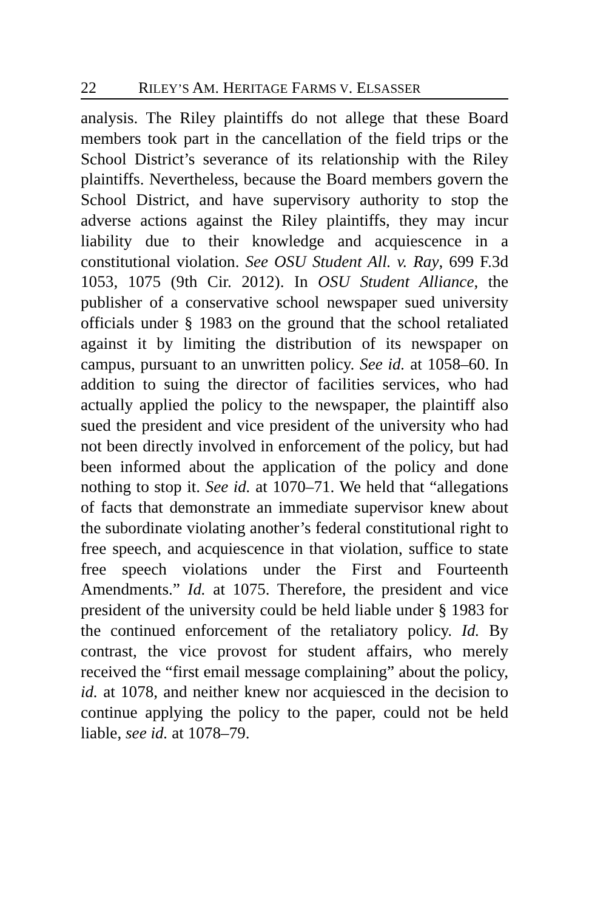22 RILEY’S AM. HERITAGE FARMS V. ELSASSER
analysis. The Riley plaintiffs do not allege that these Board members took part in the cancellation of the field trips or the School District’s severance of its relationship with the Riley plaintiffs. Nevertheless, because the Board members govern the School District, and have supervisory authority to stop the adverse actions against the Riley plaintiffs, they may incur liability due to their knowledge and acquiescence in a constitutional violation. See OSU Student All. v. Ray, 699 F.3d 1053, 1075 (9th Cir. 2012). In OSU Student Alliance, the publisher of a conservative school newspaper sued university officials under § 1983 on the ground that the school retaliated against it by limiting the distribution of its newspaper on campus, pursuant to an unwritten policy. See id. at 1058–60. In addition to suing the director of facilities services, who had actually applied the policy to the newspaper, the plaintiff also sued the president and vice president of the university who had not been directly involved in enforcement of the policy, but had been informed about the application of the policy and done nothing to stop it. See id. at 1070–71. We held that “allegations of facts that demonstrate an immediate supervisor knew about the subordinate violating another’s federal constitutional right to free speech, and acquiescence in that violation, suffice to state free speech violations under the First and Fourteenth Amendments.” Id. at 1075. Therefore, the president and vice president of the university could be held liable under § 1983 for the continued enforcement of the retaliatory policy. Id. By contrast, the vice provost for student affairs, who merely received the “first email message complaining” about the policy, id. at 1078, and neither knew nor acquiesced in the decision to continue applying the policy to the paper, could not be held liable, see id. at 1078–79.